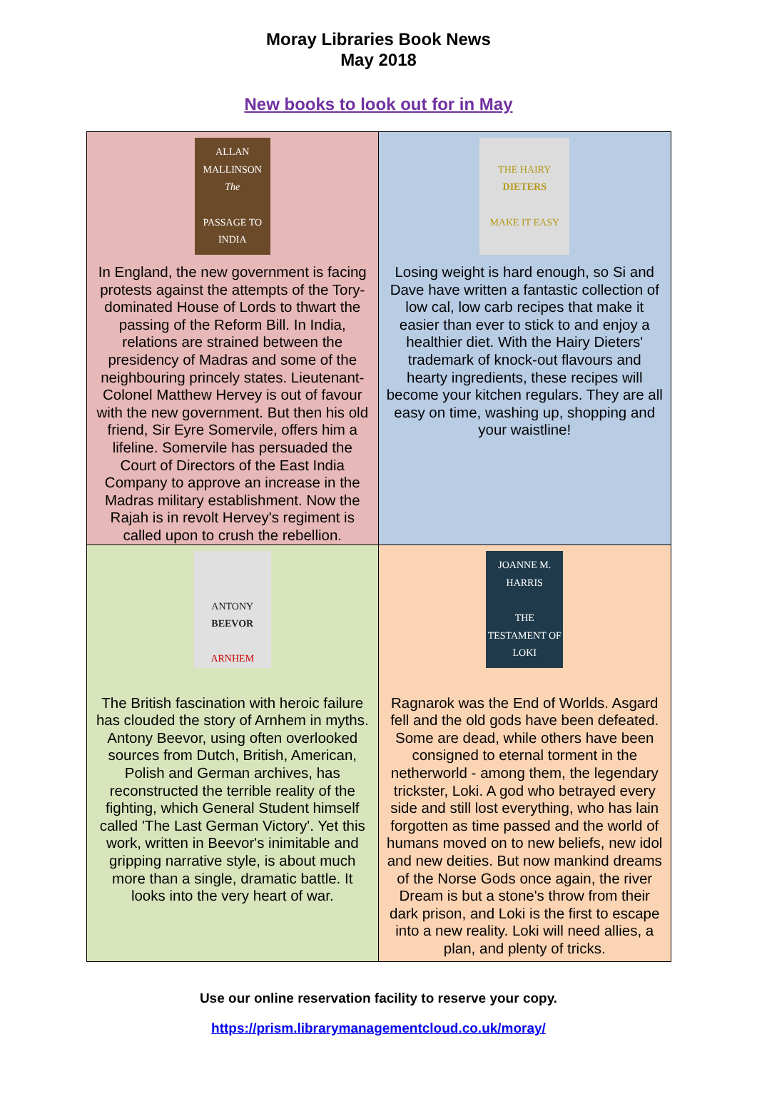Moray Libraries Book News
May 2018
New books to look out for in May
| ALLAN MALLINSON The PASSAGE TO INDIA In England, the new government is facing protests against the attempts of the Tory-dominated House of Lords to thwart the passing of the Reform Bill. In India, relations are strained between the presidency of Madras and some of the neighbouring princely states. Lieutenant-Colonel Matthew Hervey is out of favour with the new government. But then his old friend, Sir Eyre Somervile, offers him a lifeline. Somervile has persuaded the Court of Directors of the East India Company to approve an increase in the Madras military establishment. Now the Rajah is in revolt Hervey's regiment is called upon to crush the rebellion. | THE HAIRY DIETERS MAKE IT EASY Losing weight is hard enough, so Si and Dave have written a fantastic collection of low cal, low carb recipes that make it easier than ever to stick to and enjoy a healthier diet. With the Hairy Dieters' trademark of knock-out flavours and hearty ingredients, these recipes will become your kitchen regulars. They are all easy on time, washing up, shopping and your waistline! |
| ANTONY BEEVOR ARNHEM The British fascination with heroic failure has clouded the story of Arnhem in myths. Antony Beevor, using often overlooked sources from Dutch, British, American, Polish and German archives, has reconstructed the terrible reality of the fighting, which General Student himself called 'The Last German Victory'. Yet this work, written in Beevor's inimitable and gripping narrative style, is about much more than a single, dramatic battle. It looks into the very heart of war. | JOANNE M. HARRIS THE TESTAMENT OF LOKI Ragnarok was the End of Worlds. Asgard fell and the old gods have been defeated. Some are dead, while others have been consigned to eternal torment in the netherworld - among them, the legendary trickster, Loki. A god who betrayed every side and still lost everything, who has lain forgotten as time passed and the world of humans moved on to new beliefs, new idol and new deities. But now mankind dreams of the Norse Gods once again, the river Dream is but a stone's throw from their dark prison, and Loki is the first to escape into a new reality. Loki will need allies, a plan, and plenty of tricks. |
Use our online reservation facility to reserve your copy.
https://prism.librarymanagementcloud.co.uk/moray/